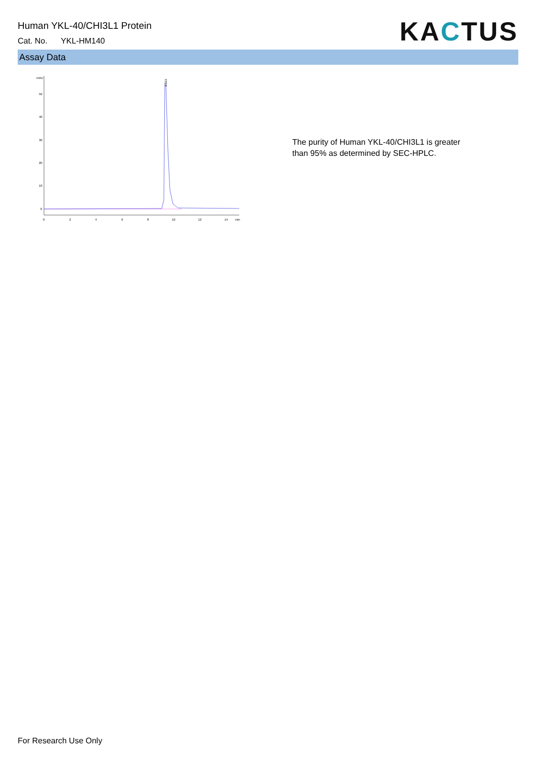Human YKL-40/CHI3L1 Protein
Cat. No. YKL-HM140
KACTUS
Assay Data
mAU
50
40
30
20
10
0
0
2
4
6
8
10
12
14
min
9.322
The purity of Human YKL-40/CHI3L1 is greater than 95% as determined by SEC-HPLC.
For Research Use Only